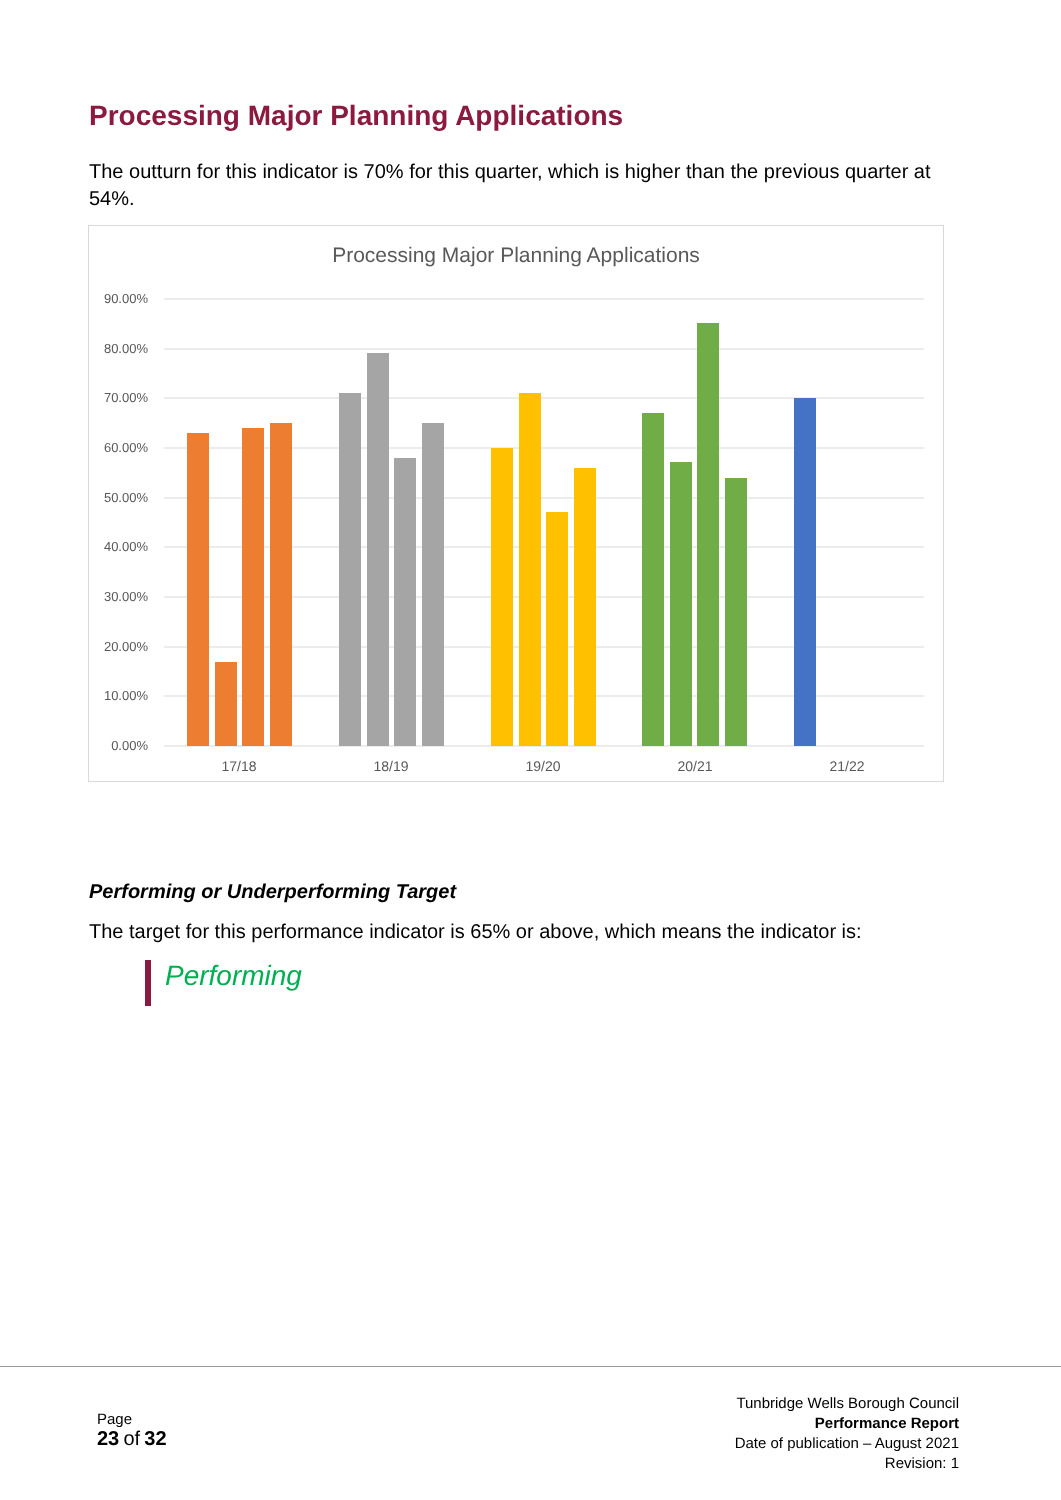Processing Major Planning Applications
The outturn for this indicator is 70% for this quarter, which is higher than the previous quarter at 54%.
Processing Major Planning Applications
90.00%
80.00%
70.00%
60.00%
50.00%
40.00%
30.00%
20.00%
10.00%
0.00%
17/18
18/19
19/20
20/21
21/22
Performing or Underperforming Target
The target for this performance indicator is 65% or above, which means the indicator is:
Performing
Page
23 of 32
Tunbridge Wells Borough Council
Performance Report
Date of publication – August 2021
Revision: 1